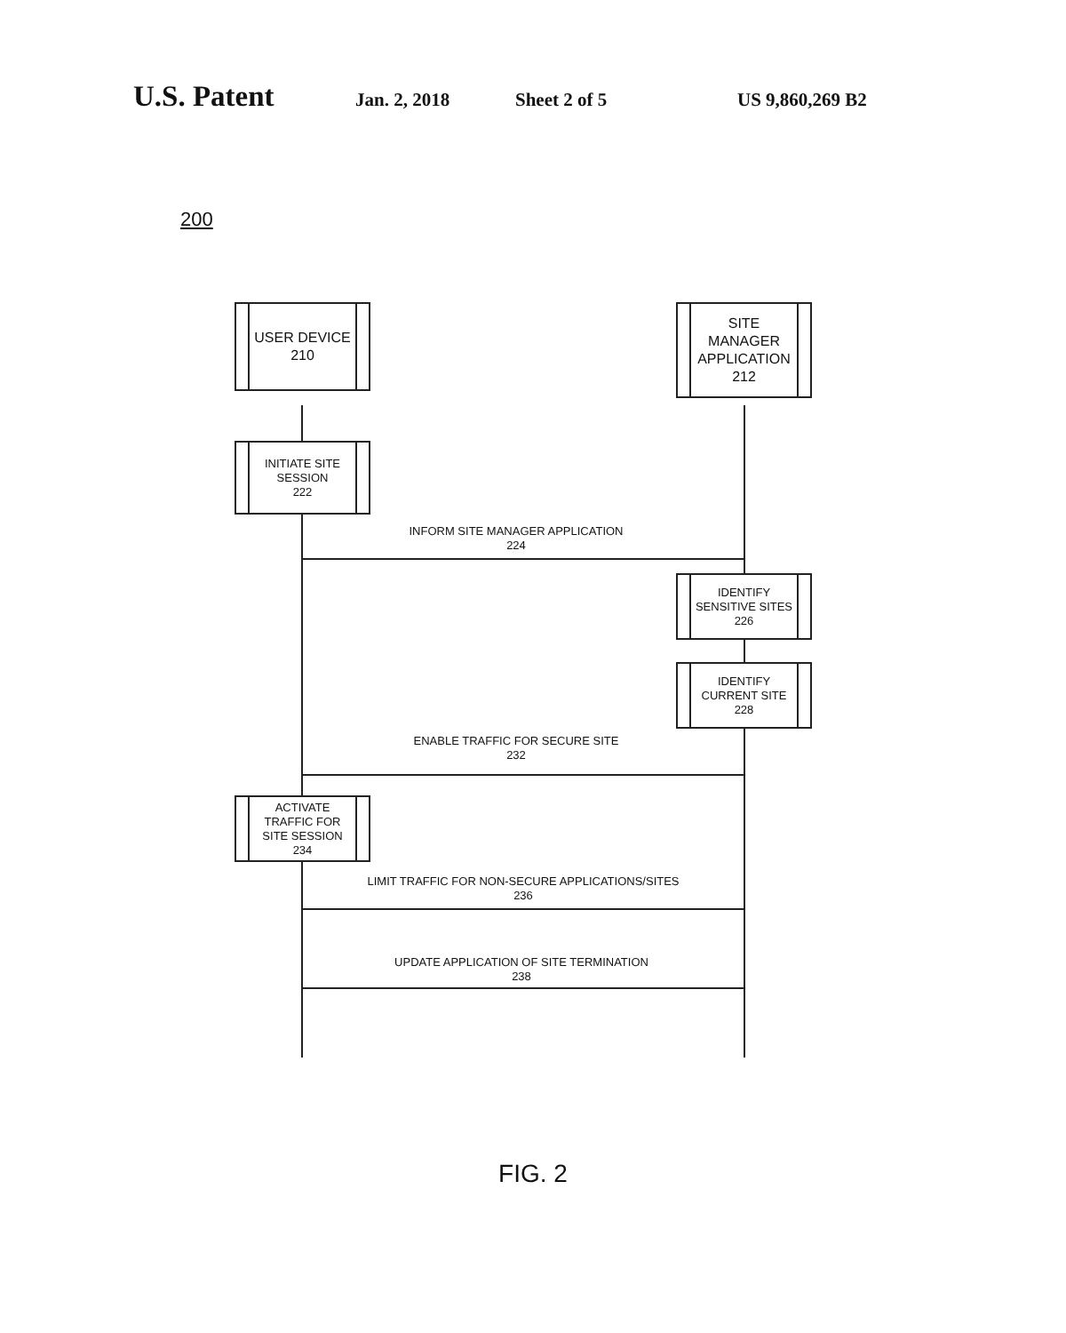U.S. Patent Jan. 2, 2018 Sheet 2 of 5 US 9,860,269 B2
200
USER DEVICE
210
SITE
MANAGER
APPLICATION
212
INITIATE SITE
SESSION
222
INFORM SITE MANAGER APPLICATION
224
IDENTIFY
SENSITIVE SITES
226
IDENTIFY
CURRENT SITE
228
ENABLE TRAFFIC FOR SECURE SITE
232
ACTIVATE
TRAFFIC FOR
SITE SESSION
234
LIMIT TRAFFIC FOR NON-SECURE APPLICATIONS/SITES
236
UPDATE APPLICATION OF SITE TERMINATION
238
FIG. 2